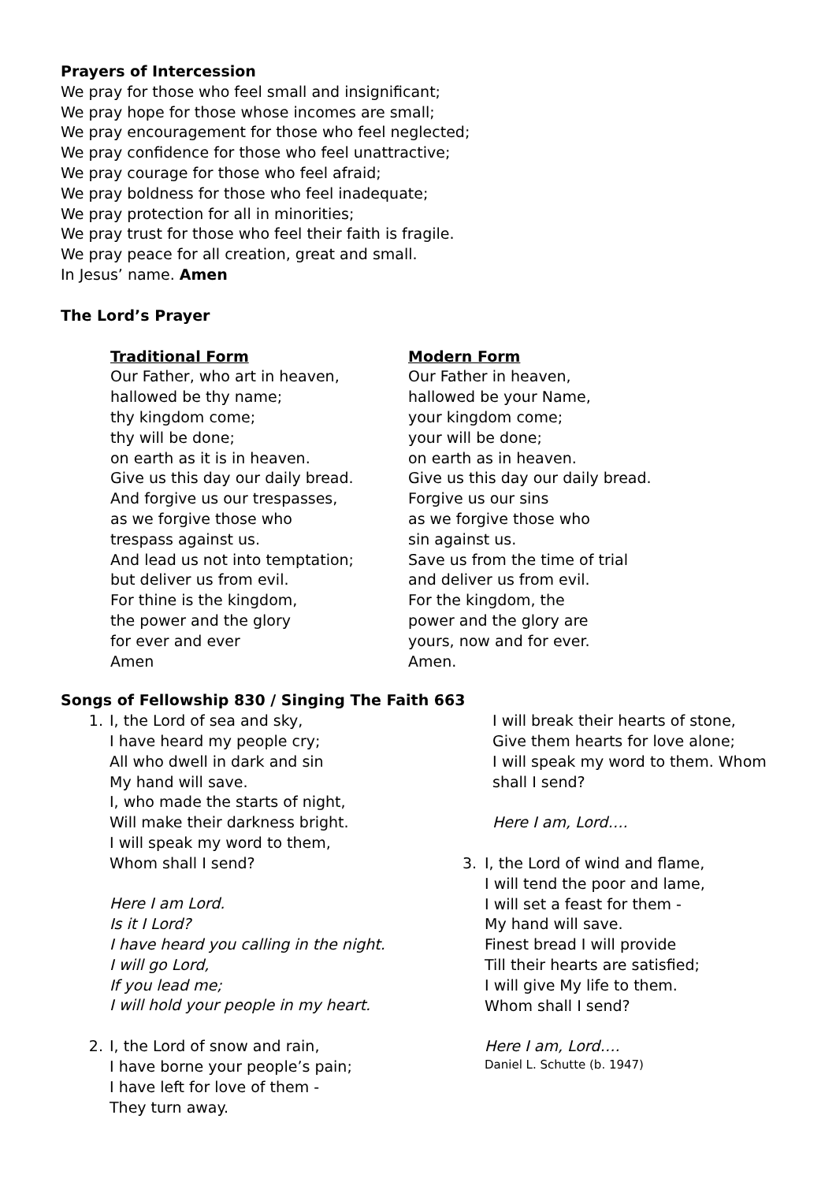Prayers of Intercession
We pray for those who feel small and insignificant;
We pray hope for those whose incomes are small;
We pray encouragement for those who feel neglected;
We pray confidence for those who feel unattractive;
We pray courage for those who feel afraid;
We pray boldness for those who feel inadequate;
We pray protection for all in minorities;
We pray trust for those who feel their faith is fragile.
We pray peace for all creation, great and small.
In Jesus’ name. Amen
The Lord’s Prayer
Traditional Form
Our Father, who art in heaven,
hallowed be thy name;
thy kingdom come;
thy will be done;
on earth as it is in heaven.
Give us this day our daily bread.
And forgive us our trespasses,
as we forgive those who
trespass against us.
And lead us not into temptation;
but deliver us from evil.
For thine is the kingdom,
the power and the glory
for ever and ever
Amen
Modern Form
Our Father in heaven,
hallowed be your Name,
your kingdom come;
your will be done;
on earth as in heaven.
Give us this day our daily bread.
Forgive us our sins
as we forgive those who
sin against us.
Save us from the time of trial
and deliver us from evil.
For the kingdom, the
power and the glory are
yours, now and for ever.
Amen.
Songs of Fellowship 830 / Singing The Faith 663
1. I, the Lord of sea and sky,
I have heard my people cry;
All who dwell in dark and sin
My hand will save.
I, who made the starts of night,
Will make their darkness bright.
I will speak my word to them,
Whom shall I send?
Here I am Lord.
Is it I Lord?
I have heard you calling in the night.
I will go Lord,
If you lead me;
I will hold your people in my heart.
2. I, the Lord of snow and rain,
I have borne your people’s pain;
I have left for love of them -
They turn away.
I will break their hearts of stone,
Give them hearts for love alone;
I will speak my word to them. Whom
shall I send?
Here I am, Lord….
3. I, the Lord of wind and flame,
I will tend the poor and lame,
I will set a feast for them -
My hand will save.
Finest bread I will provide
Till their hearts are satisfied;
I will give My life to them.
Whom shall I send?
Here I am, Lord….
Daniel L. Schutte (b. 1947)